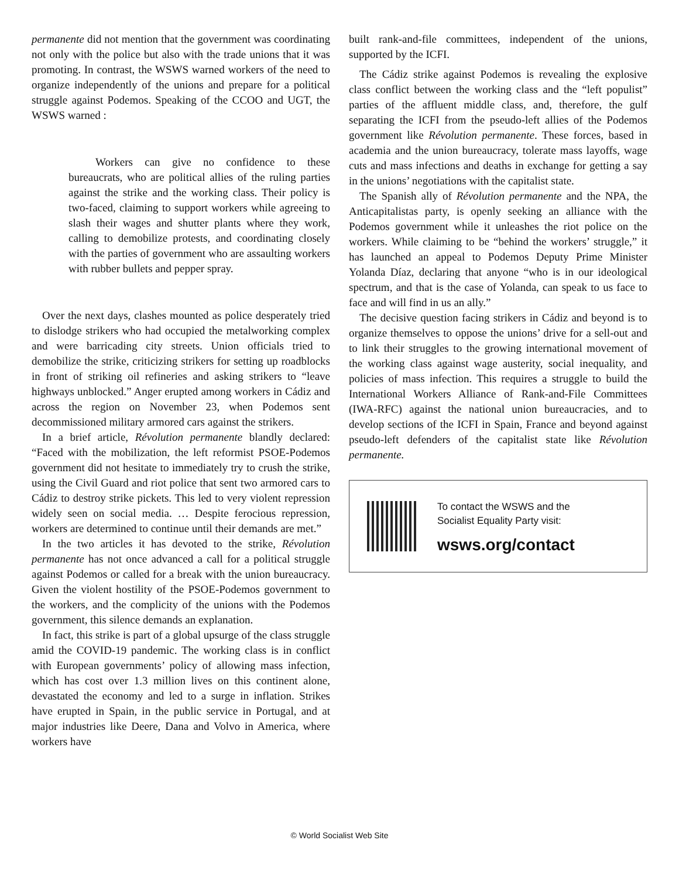permanente did not mention that the government was coordinating not only with the police but also with the trade unions that it was promoting. In contrast, the WSWS warned workers of the need to organize independently of the unions and prepare for a political struggle against Podemos. Speaking of the CCOO and UGT, the WSWS warned :
Workers can give no confidence to these bureaucrats, who are political allies of the ruling parties against the strike and the working class. Their policy is two-faced, claiming to support workers while agreeing to slash their wages and shutter plants where they work, calling to demobilize protests, and coordinating closely with the parties of government who are assaulting workers with rubber bullets and pepper spray.
Over the next days, clashes mounted as police desperately tried to dislodge strikers who had occupied the metalworking complex and were barricading city streets. Union officials tried to demobilize the strike, criticizing strikers for setting up roadblocks in front of striking oil refineries and asking strikers to “leave highways unblocked.” Anger erupted among workers in Cádiz and across the region on November 23, when Podemos sent decommissioned military armored cars against the strikers.
In a brief article, Révolution permanente blandly declared: “Faced with the mobilization, the left reformist PSOE-Podemos government did not hesitate to immediately try to crush the strike, using the Civil Guard and riot police that sent two armored cars to Cádiz to destroy strike pickets. This led to very violent repression widely seen on social media. … Despite ferocious repression, workers are determined to continue until their demands are met.”
In the two articles it has devoted to the strike, Révolution permanente has not once advanced a call for a political struggle against Podemos or called for a break with the union bureaucracy. Given the violent hostility of the PSOE-Podemos government to the workers, and the complicity of the unions with the Podemos government, this silence demands an explanation.
In fact, this strike is part of a global upsurge of the class struggle amid the COVID-19 pandemic. The working class is in conflict with European governments’ policy of allowing mass infection, which has cost over 1.3 million lives on this continent alone, devastated the economy and led to a surge in inflation. Strikes have erupted in Spain, in the public service in Portugal, and at major industries like Deere, Dana and Volvo in America, where workers have
built rank-and-file committees, independent of the unions, supported by the ICFI.
The Cádiz strike against Podemos is revealing the explosive class conflict between the working class and the “left populist” parties of the affluent middle class, and, therefore, the gulf separating the ICFI from the pseudo-left allies of the Podemos government like Révolution permanente. These forces, based in academia and the union bureaucracy, tolerate mass layoffs, wage cuts and mass infections and deaths in exchange for getting a say in the unions’ negotiations with the capitalist state.
The Spanish ally of Révolution permanente and the NPA, the Anticapitalistas party, is openly seeking an alliance with the Podemos government while it unleashes the riot police on the workers. While claiming to be “behind the workers’ struggle,” it has launched an appeal to Podemos Deputy Prime Minister Yolanda Díaz, declaring that anyone “who is in our ideological spectrum, and that is the case of Yolanda, can speak to us face to face and will find in us an ally.”
The decisive question facing strikers in Cádiz and beyond is to organize themselves to oppose the unions’ drive for a sell-out and to link their struggles to the growing international movement of the working class against wage austerity, social inequality, and policies of mass infection. This requires a struggle to build the International Workers Alliance of Rank-and-File Committees (IWA-RFC) against the national union bureaucracies, and to develop sections of the ICFI in Spain, France and beyond against pseudo-left defenders of the capitalist state like Révolution permanente.
To contact the WSWS and the
Socialist Equality Party visit:
wsws.org/contact
© World Socialist Web Site